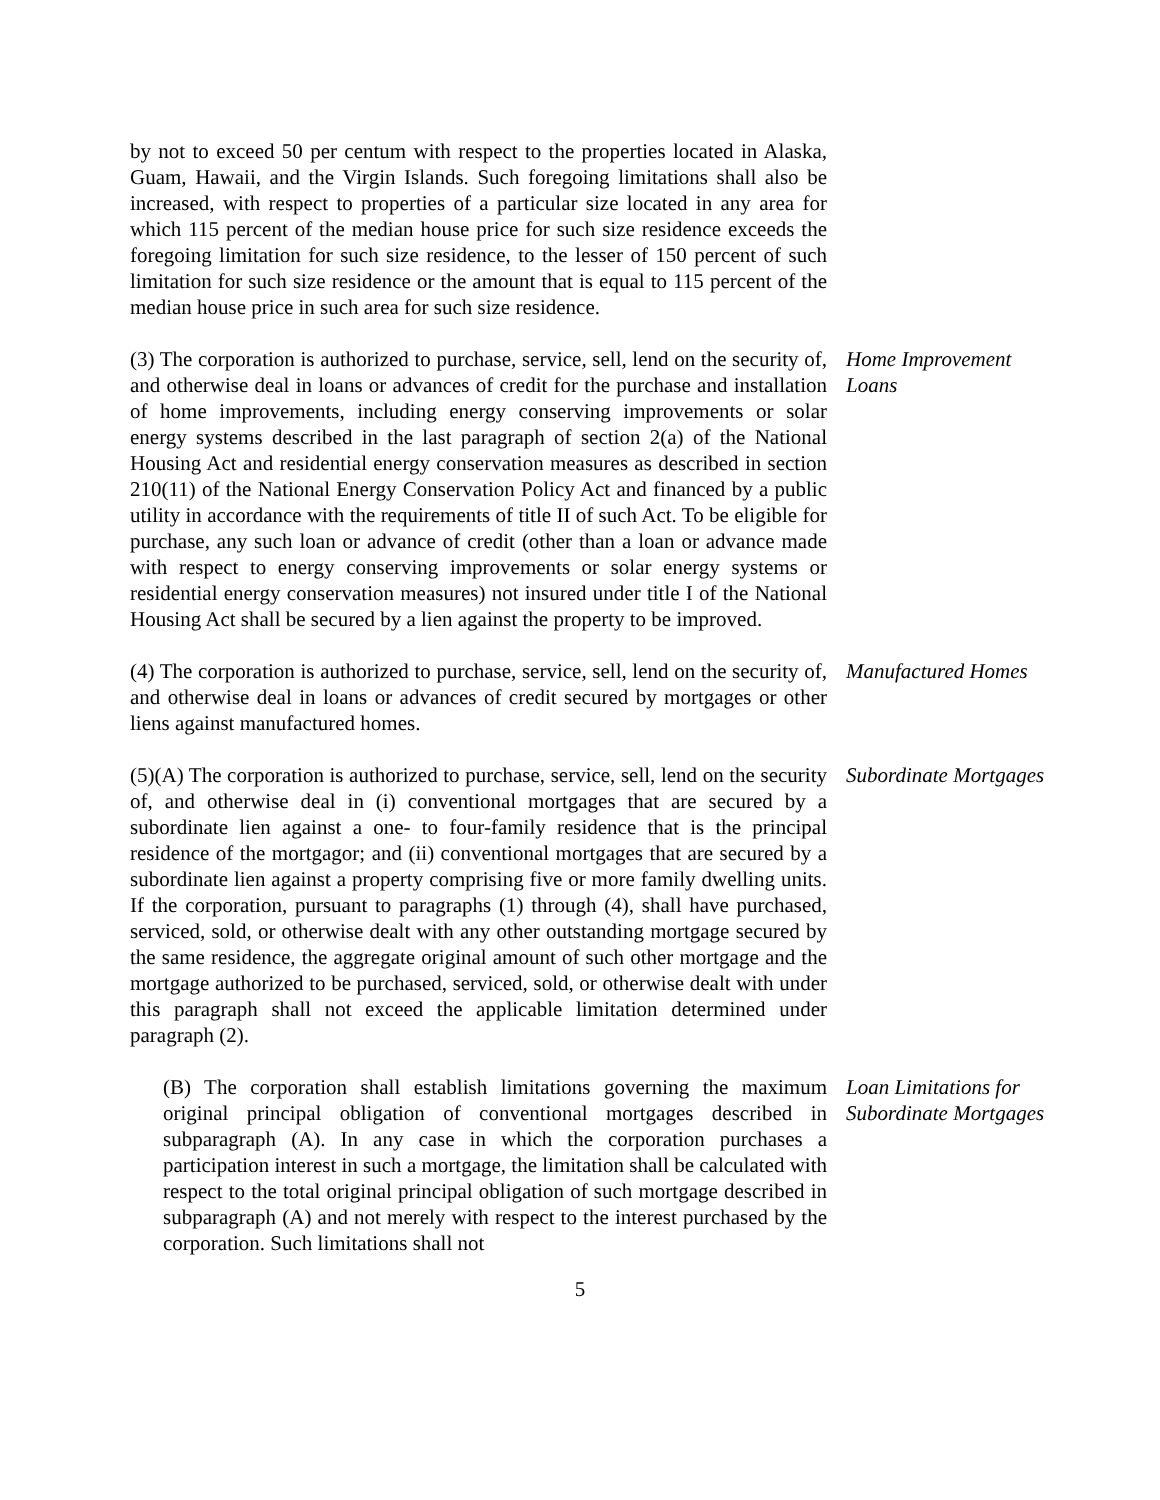by not to exceed 50 per centum with respect to the properties located in Alaska, Guam, Hawaii, and the Virgin Islands. Such foregoing limitations shall also be increased, with respect to properties of a particular size located in any area for which 115 percent of the median house price for such size residence exceeds the foregoing limitation for such size residence, to the lesser of 150 percent of such limitation for such size residence or the amount that is equal to 115 percent of the median house price in such area for such size residence.
(3) The corporation is authorized to purchase, service, sell, lend on the security of, and otherwise deal in loans or advances of credit for the purchase and installation of home improvements, including energy conserving improvements or solar energy systems described in the last paragraph of section 2(a) of the National Housing Act and residential energy conservation measures as described in section 210(11) of the National Energy Conservation Policy Act and financed by a public utility in accordance with the requirements of title II of such Act. To be eligible for purchase, any such loan or advance of credit (other than a loan or advance made with respect to energy conserving improvements or solar energy systems or residential energy conservation measures) not insured under title I of the National Housing Act shall be secured by a lien against the property to be improved.
Home Improvement Loans
(4) The corporation is authorized to purchase, service, sell, lend on the security of, and otherwise deal in loans or advances of credit secured by mortgages or other liens against manufactured homes.
Manufactured Homes
(5)(A) The corporation is authorized to purchase, service, sell, lend on the security of, and otherwise deal in (i) conventional mortgages that are secured by a subordinate lien against a one- to four-family residence that is the principal residence of the mortgagor; and (ii) conventional mortgages that are secured by a subordinate lien against a property comprising five or more family dwelling units. If the corporation, pursuant to paragraphs (1) through (4), shall have purchased, serviced, sold, or otherwise dealt with any other outstanding mortgage secured by the same residence, the aggregate original amount of such other mortgage and the mortgage authorized to be purchased, serviced, sold, or otherwise dealt with under this paragraph shall not exceed the applicable limitation determined under paragraph (2).
Subordinate Mortgages
(B) The corporation shall establish limitations governing the maximum original principal obligation of conventional mortgages described in subparagraph (A). In any case in which the corporation purchases a participation interest in such a mortgage, the limitation shall be calculated with respect to the total original principal obligation of such mortgage described in subparagraph (A) and not merely with respect to the interest purchased by the corporation. Such limitations shall not
Loan Limitations for Subordinate Mortgages
5